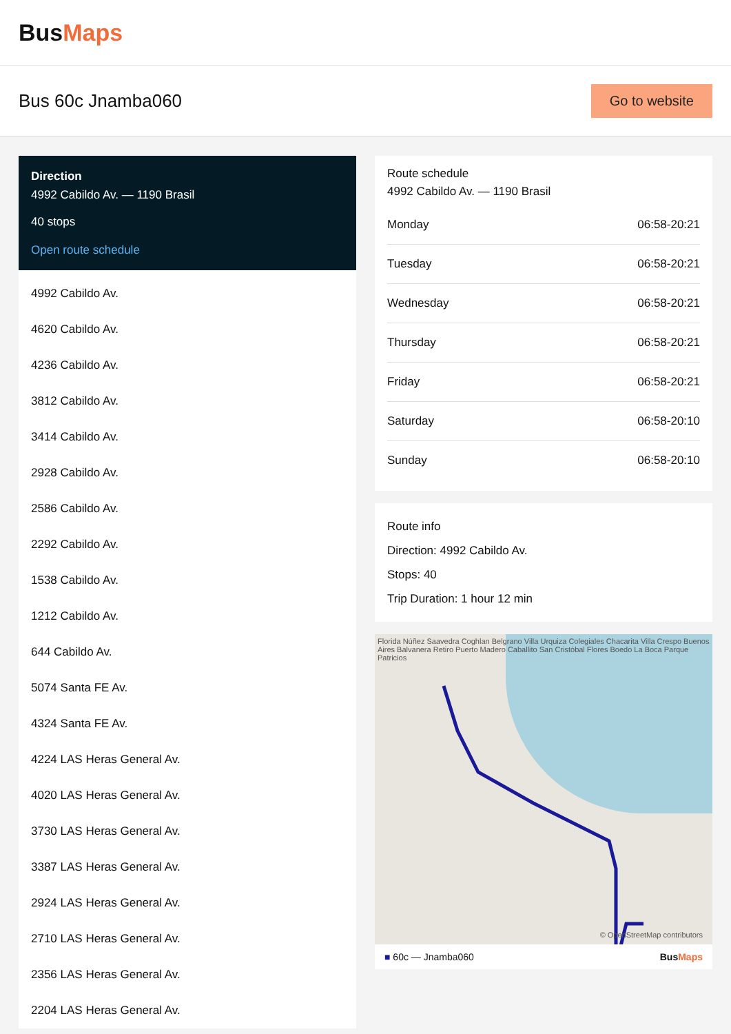BusMaps
Bus 60c Jnamba060
Go to website
Direction
4992 Cabildo Av. — 1190 Brasil
40 stops
Open route schedule
4992 Cabildo Av.
4620 Cabildo Av.
4236 Cabildo Av.
3812 Cabildo Av.
3414 Cabildo Av.
2928 Cabildo Av.
2586 Cabildo Av.
2292 Cabildo Av.
1538 Cabildo Av.
1212 Cabildo Av.
644 Cabildo Av.
5074 Santa FE Av.
4324 Santa FE Av.
4224 LAS Heras General Av.
4020 LAS Heras General Av.
3730 LAS Heras General Av.
3387 LAS Heras General Av.
2924 LAS Heras General Av.
2710 LAS Heras General Av.
2356 LAS Heras General Av.
2204 LAS Heras General Av.
Route schedule
4992 Cabildo Av. — 1190 Brasil
| Monday | 06:58-20:21 |
| Tuesday | 06:58-20:21 |
| Wednesday | 06:58-20:21 |
| Thursday | 06:58-20:21 |
| Friday | 06:58-20:21 |
| Saturday | 06:58-20:10 |
| Sunday | 06:58-20:10 |
Route info
Direction: 4992 Cabildo Av.
Stops: 40
Trip Duration: 1 hour 12 min
Florida Núñez Saavedra Coghlan Belgrano Villa Urquiza Colegiales Chacarita Villa Crespo Buenos Aires Balvanera Retiro Puerto Madero Caballito San Cristóbal Flores Boedo La Boca Parque Patricios
© OpenStreetMap contributors
■ 60c — Jnamba060 BusMaps